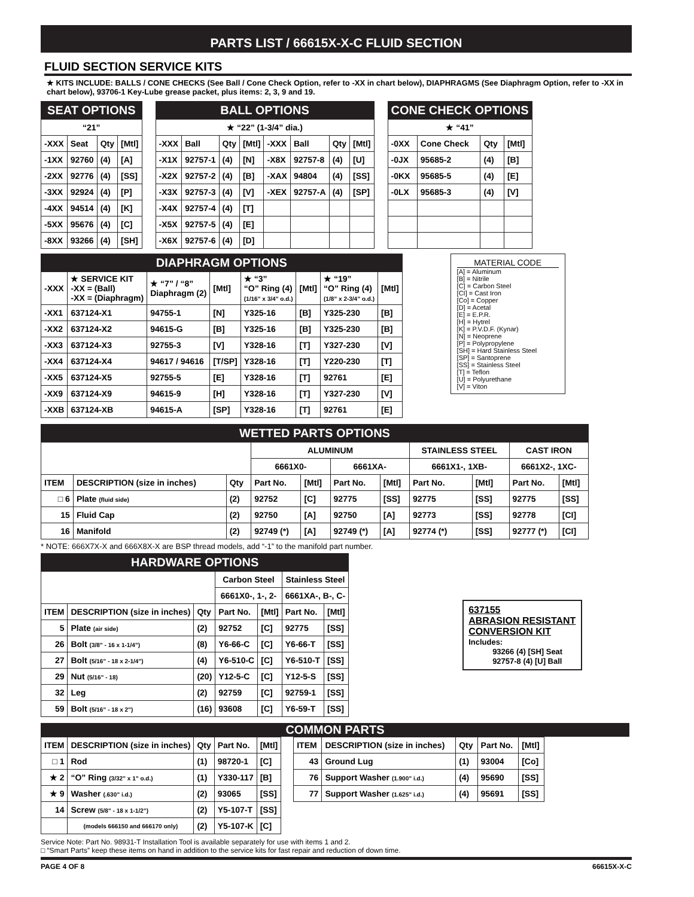PARTS LIST / 66615X-X-C FLUID SECTION
FLUID SECTION SERVICE KITS
★ KITS INCLUDE: BALLS / CONE CHECKS (See Ball / Cone Check Option, refer to -XX in chart below), DIAPHRAGMS (See Diaphragm Option, refer to -XX in chart below), 93706-1 Key-Lube grease packet, plus items: 2, 3, 9 and 19.
| SEAT OPTIONS | | | |
| --- | --- | --- | --- |
| “21” | | | |
| -XXX | Seat | Qty | [Mtl] |
| -1XX | 92760 | (4) | [A] |
| -2XX | 92776 | (4) | [SS] |
| -3XX | 92924 | (4) | [P] |
| -4XX | 94514 | (4) | [K] |
| -5XX | 95676 | (4) | [C] |
| -8XX | 93266 | (4) | [SH] |
| BALL OPTIONS | | | | | | | |
| --- | --- | --- | --- | --- | --- | --- | --- |
| ★ “22” (1-3/4” dia.) | | | | | | | |
| -XXX | Ball | Qty | [Mtl] | -XXX | Ball | Qty | [Mtl] |
| -X1X | 92757-1 | (4) | [N] | -X8X | 92757-8 | (4) | [U] |
| -X2X | 92757-2 | (4) | [B] | -XAX | 94804 | (4) | [SS] |
| -X3X | 92757-3 | (4) | [V] | -XEX | 92757-A | (4) | [SP] |
| -X4X | 92757-4 | (4) | [T] | | | | |
| -X5X | 92757-5 | (4) | [E] | | | | |
| -X6X | 92757-6 | (4) | [D] | | | | |
| CONE CHECK OPTIONS | | | |
| --- | --- | --- | --- |
| ★ “41” | | | |
| -0XX | Cone Check | Qty | [Mtl] |
| -0JX | 95685-2 | (4) | [B] |
| -0KX | 95685-5 | (4) | [E] |
| -0LX | 95685-3 | (4) | [V] |
| DIAPHRAGM OPTIONS | | | | | | | |
| --- | --- | --- | --- | --- | --- | --- | --- |
| -XXX | ★ SERVICE KIT -XX = (Ball) -XX = (Diaphragm) | ★ “7” / “8” Diaphragm (2) | [Mtl] | ★ “3” “O” Ring (4) (1/16” x 3/4” o.d.) | [Mtl] | ★ “19” “O” Ring (4) (1/8” x 2-3/4” o.d.) | [Mtl] |
| -XX1 | 637124-X1 | 94755-1 | [N] | Y325-16 | [B] | Y325-230 | [B] |
| -XX2 | 637124-X2 | 94615-G | [B] | Y325-16 | [B] | Y325-230 | [B] |
| -XX3 | 637124-X3 | 92755-3 | [V] | Y328-16 | [T] | Y327-230 | [V] |
| -XX4 | 637124-X4 | 94617 / 94616 | [T/SP] | Y328-16 | [T] | Y220-230 | [T] |
| -XX5 | 637124-X5 | 92755-5 | [E] | Y328-16 | [T] | 92761 | [E] |
| -XX9 | 637124-X9 | 94615-9 | [H] | Y328-16 | [T] | Y327-230 | [V] |
| -XXB | 637124-XB | 94615-A | [SP] | Y328-16 | [T] | 92761 | [E] |
MATERIAL CODE
[A] = Aluminum
[B] = Nitrile
[C] = Carbon Steel
[CI] = Cast Iron
[Co] = Copper
[D] = Acetal
[E] = E.P.R.
[H] = Hytrel
[K] = P.V.D.F. (Kynar)
[N] = Neoprene
[P] = Polypropylene
[SH] = Hard Stainless Steel
[SP] = Santoprene
[SS] = Stainless Steel
[T] = Teflon
[U] = Polyurethane
[V] = Viton
| WETTED PARTS OPTIONS | | | | | | | | | | |
| --- | --- | --- | --- | --- | --- | --- | --- | --- | --- | --- |
| | | | ALUMINUM | | | | STAINLESS STEEL | | CAST IRON | |
| | | | 6661X0- | | 6661XA- | | 6661X1-, 1XB- | | 6661X2-, 1XC- | |
| ITEM | DESCRIPTION (size in inches) | Qty | Part No. | [Mtl] | Part No. | [Mtl] | Part No. | [Mtl] | Part No. | [Mtl] |
| □ 6 | Plate (fluid side) | (2) | 92752 | [C] | 92775 | [SS] | 92775 | [SS] | 92775 | [SS] |
| 15 | Fluid Cap | (2) | 92750 | [A] | 92750 | [A] | 92773 | [SS] | 92778 | [CI] |
| 16 | Manifold | (2) | 92749 (*) | [A] | 92749 (*) | [A] | 92774 (*) | [SS] | 92777 (*) | [CI] |
* NOTE: 666X7X-X and 666X8X-X are BSP thread models, add “-1” to the manifold part number.
| HARDWARE OPTIONS | | | | | | |
| --- | --- | --- | --- | --- | --- | --- |
| | | | Carbon Steel | | Stainless Steel | |
| | | | 6661X0-, 1-, 2- | | 6661XA-, B-, C- | |
| ITEM | DESCRIPTION (size in inches) | Qty | Part No. | [Mtl] | Part No. | [Mtl] |
| 5 | Plate (air side) | (2) | 92752 | [C] | 92775 | [SS] |
| 26 | Bolt (3/8” - 16 x 1-1/4”) | (8) | Y6-66-C | [C] | Y6-66-T | [SS] |
| 27 | Bolt (5/16” - 18 x 2-1/4”) | (4) | Y6-510-C | [C] | Y6-510-T | [SS] |
| 29 | Nut (5/16” - 18) | (20) | Y12-5-C | [C] | Y12-5-S | [SS] |
| 32 | Leg | (2) | 92759 | [C] | 92759-1 | [SS] |
| 59 | Bolt (5/16” - 18 x 2”) | (16) | 93608 | [C] | Y6-59-T | [SS] |
637155
ABRASION RESISTANT
CONVERSION KIT
Includes:
93266 (4) [SH] Seat
92757-8 (4) [U] Ball
COMMON PARTS
| ITEM | DESCRIPTION (size in inches) | Qty | Part No. | [Mtl] |
| □ 1 | Rod | (1) | 98720-1 | [C] |
| ★ 2 | “O” Ring (3/32” x 1” o.d.) | (1) | Y330-117 | [B] |
| ★ 9 | Washer (.630” i.d.) | (2) | 93065 | [SS] |
| 14 | Screw (5/8” - 18 x 1-1/2”) | (2) | Y5-107-T | [SS] |
| | (models 666150 and 666170 only) | (2) | Y5-107-K | [C] |
| ITEM | DESCRIPTION (size in inches) | Qty | Part No. | [Mtl] |
| 43 | Ground Lug | (1) | 93004 | [Co] |
| 76 | Support Washer (1.900” i.d.) | (4) | 95690 | [SS] |
| 77 | Support Washer (1.625” i.d.) | (4) | 95691 | [SS] |
Service Note: Part No. 98931-T Installation Tool is available separately for use with items 1 and 2.
□ “Smart Parts” keep these items on hand in addition to the service kits for fast repair and reduction of down time.
PAGE 4 OF 8 66615X-X-C